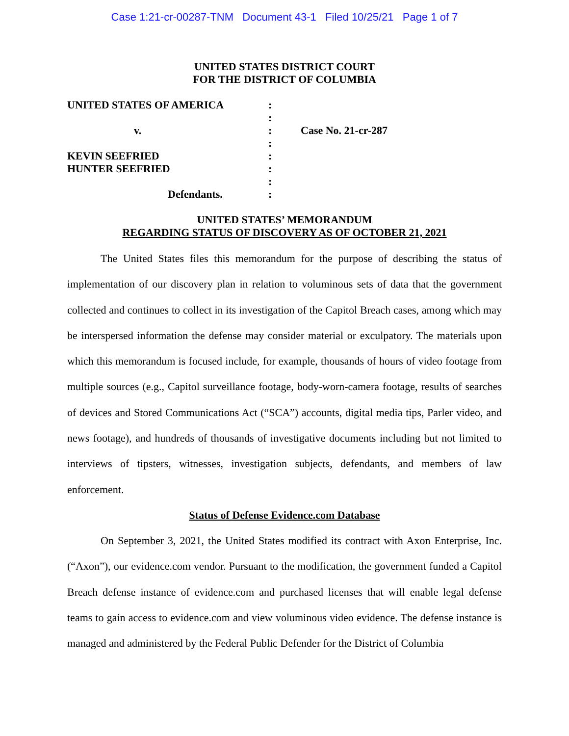Case 1:21-cr-00287-TNM Document 43-1 Filed 10/25/21 Page 1 of 7
UNITED STATES DISTRICT COURT
FOR THE DISTRICT OF COLUMBIA
UNITED STATES OF AMERICA :
:
v. : Case No. 21-cr-287
:
KEVIN SEEFRIED :
HUNTER SEEFRIED :
:
Defendants. :
UNITED STATES’ MEMORANDUM
REGARDING STATUS OF DISCOVERY AS OF OCTOBER 21, 2021
The United States files this memorandum for the purpose of describing the status of implementation of our discovery plan in relation to voluminous sets of data that the government collected and continues to collect in its investigation of the Capitol Breach cases, among which may be interspersed information the defense may consider material or exculpatory. The materials upon which this memorandum is focused include, for example, thousands of hours of video footage from multiple sources (e.g., Capitol surveillance footage, body-worn-camera footage, results of searches of devices and Stored Communications Act (“SCA”) accounts, digital media tips, Parler video, and news footage), and hundreds of thousands of investigative documents including but not limited to interviews of tipsters, witnesses, investigation subjects, defendants, and members of law enforcement.
Status of Defense Evidence.com Database
On September 3, 2021, the United States modified its contract with Axon Enterprise, Inc. (“Axon”), our evidence.com vendor. Pursuant to the modification, the government funded a Capitol Breach defense instance of evidence.com and purchased licenses that will enable legal defense teams to gain access to evidence.com and view voluminous video evidence. The defense instance is managed and administered by the Federal Public Defender for the District of Columbia